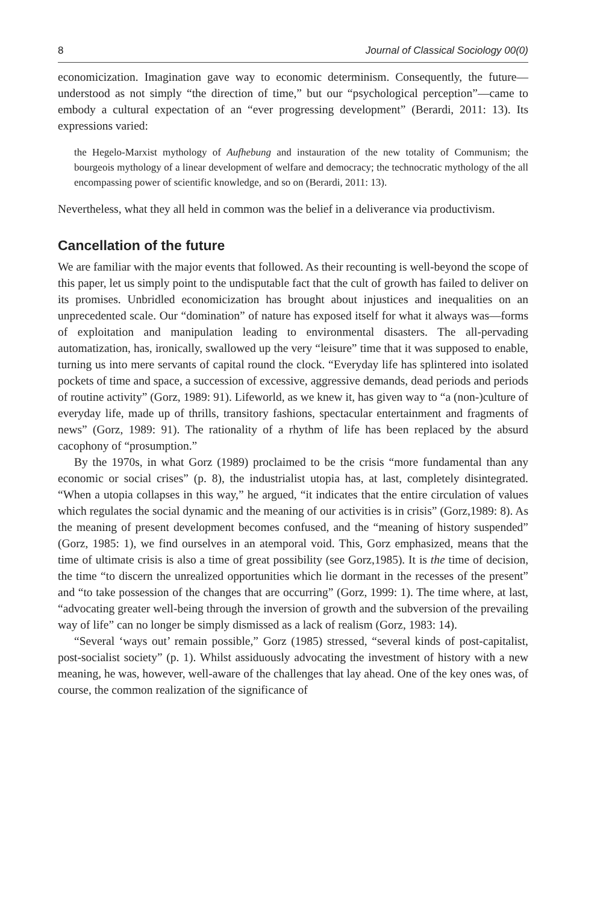8 Journal of Classical Sociology 00(0)
economicization. Imagination gave way to economic determinism. Consequently, the future—understood as not simply “the direction of time,” but our “psychological perception”—came to embody a cultural expectation of an “ever progressing development” (Berardi, 2011: 13). Its expressions varied:
the Hegelo-Marxist mythology of Aufhebung and instauration of the new totality of Communism; the bourgeois mythology of a linear development of welfare and democracy; the technocratic mythology of the all encompassing power of scientific knowledge, and so on (Berardi, 2011: 13).
Nevertheless, what they all held in common was the belief in a deliverance via productivism.
Cancellation of the future
We are familiar with the major events that followed. As their recounting is well-beyond the scope of this paper, let us simply point to the undisputable fact that the cult of growth has failed to deliver on its promises. Unbridled economicization has brought about injustices and inequalities on an unprecedented scale. Our “domination” of nature has exposed itself for what it always was—forms of exploitation and manipulation leading to environmental disasters. The all-pervading automatization, has, ironically, swallowed up the very “leisure” time that it was supposed to enable, turning us into mere servants of capital round the clock. “Everyday life has splintered into isolated pockets of time and space, a succession of excessive, aggressive demands, dead periods and periods of routine activity” (Gorz, 1989: 91). Lifeworld, as we knew it, has given way to “a (non-)culture of everyday life, made up of thrills, transitory fashions, spectacular entertainment and fragments of news” (Gorz, 1989: 91). The rationality of a rhythm of life has been replaced by the absurd cacophony of “prosumption.”
By the 1970s, in what Gorz (1989) proclaimed to be the crisis “more fundamental than any economic or social crises” (p. 8), the industrialist utopia has, at last, completely disintegrated. “When a utopia collapses in this way,” he argued, “it indicates that the entire circulation of values which regulates the social dynamic and the meaning of our activities is in crisis” (Gorz,1989: 8). As the meaning of present development becomes confused, and the “meaning of history suspended” (Gorz, 1985: 1), we find ourselves in an atemporal void. This, Gorz emphasized, means that the time of ultimate crisis is also a time of great possibility (see Gorz,1985). It is the time of decision, the time “to discern the unrealized opportunities which lie dormant in the recesses of the present” and “to take possession of the changes that are occurring” (Gorz, 1999: 1). The time where, at last, “advocating greater well-being through the inversion of growth and the subversion of the prevailing way of life” can no longer be simply dismissed as a lack of realism (Gorz, 1983: 14).
“Several ‘ways out’ remain possible,” Gorz (1985) stressed, “several kinds of post-capitalist, post-socialist society” (p. 1). Whilst assiduously advocating the investment of history with a new meaning, he was, however, well-aware of the challenges that lay ahead. One of the key ones was, of course, the common realization of the significance of